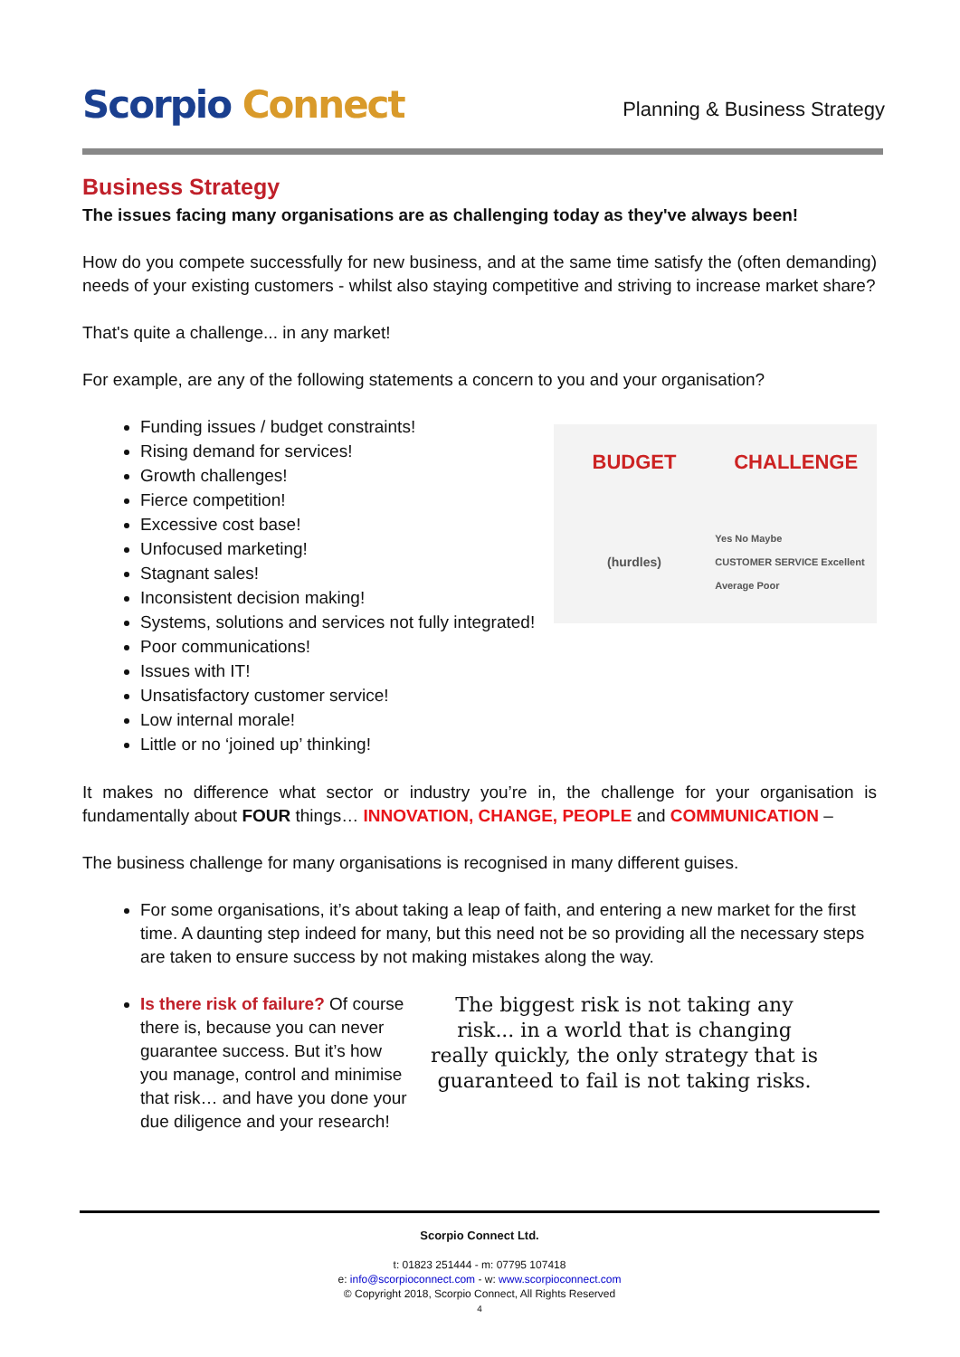Scorpio Connect
Planning & Business Strategy
Business Strategy
The issues facing many organisations are as challenging today as they've always been!
How do you compete successfully for new business, and at the same time satisfy the (often demanding) needs of your existing customers - whilst also staying competitive and striving to increase market share?
That's quite a challenge... in any market!
For example, are any of the following statements a concern to you and your organisation?
Funding issues / budget constraints!
Rising demand for services!
Growth challenges!
Fierce competition!
Excessive cost base!
Unfocused marketing!
Stagnant sales!
Inconsistent decision making!
Systems, solutions and services not fully integrated!
Poor communications!
Issues with IT!
Unsatisfactory customer service!
Low internal morale!
Little or no ‘joined up’ thinking!
BUDGET
CHALLENGE
(hurdles)
Yes No Maybe
CUSTOMER SERVICE Excellent Average Poor
It makes no difference what sector or industry you’re in, the challenge for your organisation is fundamentally about FOUR things… INNOVATION, CHANGE, PEOPLE and COMMUNICATION –
The business challenge for many organisations is recognised in many different guises.
For some organisations, it’s about taking a leap of faith, and entering a new market for the first time. A daunting step indeed for many, but this need not be so providing all the necessary steps are taken to ensure success by not making mistakes along the way.
Is there risk of failure? Of course there is, because you can never guarantee success. But it’s how you manage, control and minimise that risk… and have you done your due diligence and your research!
The biggest risk is not taking any risk... in a world that is changing really quickly, the only strategy that is guaranteed to fail is not taking risks.
Scorpio Connect Ltd.
t: 01823 251444 - m: 07795 107418
e: info@scorpioconnect.com - w: www.scorpioconnect.com
© Copyright 2018, Scorpio Connect, All Rights Reserved
4